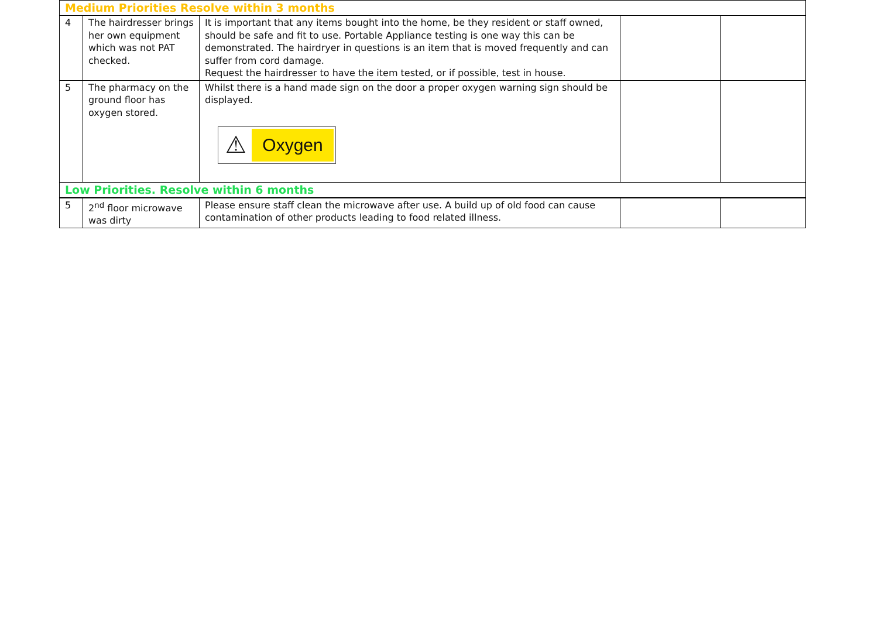| Medium Priorities Resolve within 3 months | | | | |
| 4 | The hairdresser brings her own equipment which was not PAT checked. | It is important that any items bought into the home, be they resident or staff owned, should be safe and fit to use. Portable Appliance testing is one way this can be demonstrated. The hairdryer in questions is an item that is moved frequently and can suffer from cord damage. Request the hairdresser to have the item tested, or if possible, test in house. | | |
| 5 | The pharmacy on the ground floor has oxygen stored. | Whilst there is a hand made sign on the door a proper oxygen warning sign should be displayed. ⚠ Oxygen | | |
| Low Priorities. Resolve within 6 months | | | | |
| 5 | 2<sup>nd</sup> floor microwave was dirty | Please ensure staff clean the microwave after use. A build up of old food can cause contamination of other products leading to food related illness. | | |